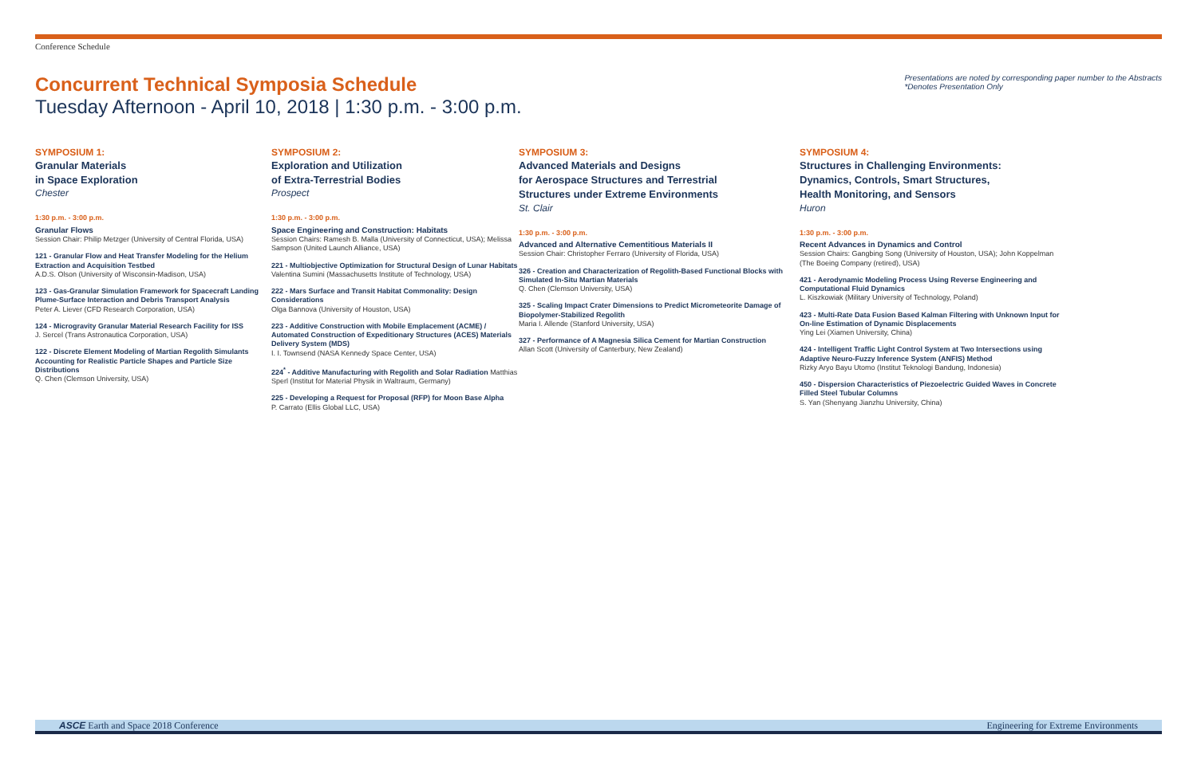Conference Schedule
Concurrent Technical Symposia Schedule
Tuesday Afternoon - April 10, 2018 | 1:30 p.m. - 3:00 p.m.
Presentations are noted by corresponding paper number to the Abstracts
*Denotes Presentation Only
SYMPOSIUM 1:
Granular Materials
in Space Exploration
Chester
1:30 p.m. - 3:00 p.m.
Granular Flows
Session Chair: Philip Metzger (University of Central Florida, USA)
121 - Granular Flow and Heat Transfer Modeling for the Helium Extraction and Acquisition Testbed
A.D.S. Olson (University of Wisconsin-Madison, USA)
123 - Gas-Granular Simulation Framework for Spacecraft Landing Plume-Surface Interaction and Debris Transport Analysis
Peter A. Liever (CFD Research Corporation, USA)
124 - Microgravity Granular Material Research Facility for ISS
J. Sercel (Trans Astronautica Corporation, USA)
122 - Discrete Element Modeling of Martian Regolith Simulants Accounting for Realistic Particle Shapes and Particle Size Distributions
Q. Chen (Clemson University, USA)
SYMPOSIUM 2:
Exploration and Utilization
of Extra-Terrestrial Bodies
Prospect
1:30 p.m. - 3:00 p.m.
Space Engineering and Construction: Habitats
Session Chairs: Ramesh B. Malla (University of Connecticut, USA); Melissa Sampson (United Launch Alliance, USA)
221 - Multiobjective Optimization for Structural Design of Lunar Habitats Valentina Sumini (Massachusetts Institute of Technology, USA)
222 - Mars Surface and Transit Habitat Commonality: Design Considerations
Olga Bannova (University of Houston, USA)
223 - Additive Construction with Mobile Emplacement (ACME) / Automated Construction of Expeditionary Structures (ACES) Materials Delivery System (MDS)
I. I. Townsend (NASA Kennedy Space Center, USA)
224<sup>*</sup> - Additive Manufacturing with Regolith and Solar Radiation Matthias Sperl (Institut for Material Physik in Waltraum, Germany)
225 - Developing a Request for Proposal (RFP) for Moon Base Alpha
P. Carrato (Ellis Global LLC, USA)
SYMPOSIUM 3:
Advanced Materials and Designs
for Aerospace Structures and Terrestrial
Structures under Extreme Environments
St. Clair
1:30 p.m. - 3:00 p.m.
Advanced and Alternative Cementitious Materials II
Session Chair: Christopher Ferraro (University of Florida, USA)
326 - Creation and Characterization of Regolith-Based Functional Blocks with Simulated In-Situ Martian Materials
Q. Chen (Clemson University, USA)
325 - Scaling Impact Crater Dimensions to Predict Micrometeorite Damage of Biopolymer-Stabilized Regolith
Maria I. Allende (Stanford University, USA)
327 - Performance of A Magnesia Silica Cement for Martian Construction
Allan Scott (University of Canterbury, New Zealand)
SYMPOSIUM 4:
Structures in Challenging Environments:
Dynamics, Controls, Smart Structures,
Health Monitoring, and Sensors
Huron
1:30 p.m. - 3:00 p.m.
Recent Advances in Dynamics and Control
Session Chairs: Gangbing Song (University of Houston, USA); John Koppelman (The Boeing Company (retired), USA)
421 - Aerodynamic Modeling Process Using Reverse Engineering and Computational Fluid Dynamics
L. Kiszkowiak (Military University of Technology, Poland)
423 - Multi-Rate Data Fusion Based Kalman Filtering with Unknown Input for On-line Estimation of Dynamic Displacements
Ying Lei (Xiamen University, China)
424 - Intelligent Traffic Light Control System at Two Intersections using Adaptive Neuro-Fuzzy Inference System (ANFIS) Method
Rizky Aryo Bayu Utomo (Institut Teknologi Bandung, Indonesia)
450 - Dispersion Characteristics of Piezoelectric Guided Waves in Concrete Filled Steel Tubular Columns
S. Yan (Shenyang Jianzhu University, China)
ASCE Earth and Space 2018 Conference Engineering for Extreme Environments